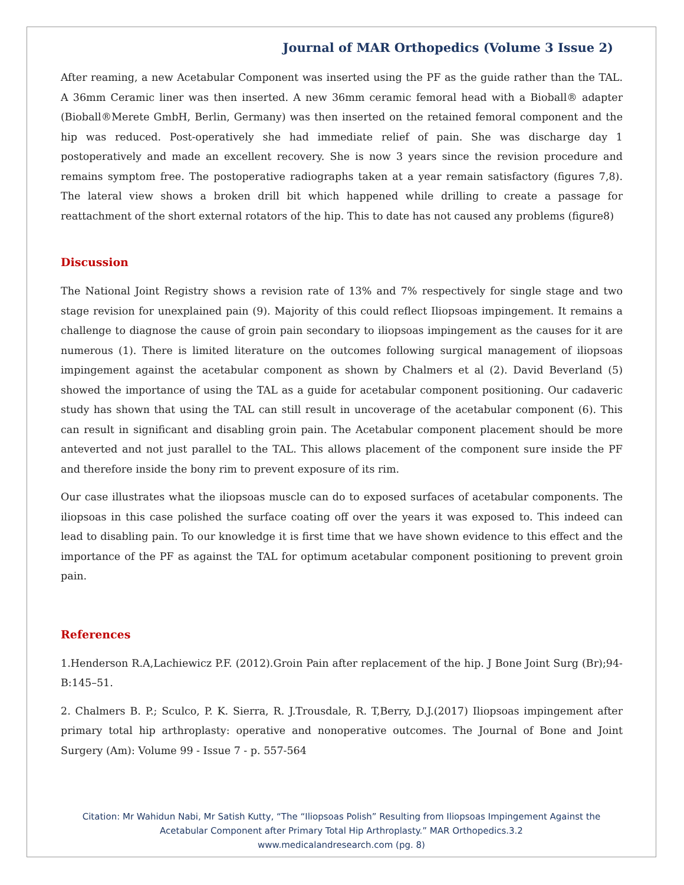Journal of MAR Orthopedics (Volume 3 Issue 2)
After reaming, a new Acetabular Component was inserted using the PF as the guide rather than the TAL. A 36mm Ceramic liner was then inserted. A new 36mm ceramic femoral head with a Bioball® adapter (Bioball®Merete GmbH, Berlin, Germany) was then inserted on the retained femoral component and the hip was reduced. Post-operatively she had immediate relief of pain. She was discharge day 1 postoperatively and made an excellent recovery. She is now 3 years since the revision procedure and remains symptom free. The postoperative radiographs taken at a year remain satisfactory (figures 7,8). The lateral view shows a broken drill bit which happened while drilling to create a passage for reattachment of the short external rotators of the hip. This to date has not caused any problems (figure8)
Discussion
The National Joint Registry shows a revision rate of 13% and 7% respectively for single stage and two stage revision for unexplained pain (9). Majority of this could reflect Iliopsoas impingement. It remains a challenge to diagnose the cause of groin pain secondary to iliopsoas impingement as the causes for it are numerous (1). There is limited literature on the outcomes following surgical management of iliopsoas impingement against the acetabular component as shown by Chalmers et al (2). David Beverland (5) showed the importance of using the TAL as a guide for acetabular component positioning. Our cadaveric study has shown that using the TAL can still result in uncoverage of the acetabular component (6). This can result in significant and disabling groin pain. The Acetabular component placement should be more anteverted and not just parallel to the TAL. This allows placement of the component sure inside the PF and therefore inside the bony rim to prevent exposure of its rim.
Our case illustrates what the iliopsoas muscle can do to exposed surfaces of acetabular components. The iliopsoas in this case polished the surface coating off over the years it was exposed to. This indeed can lead to disabling pain. To our knowledge it is first time that we have shown evidence to this effect and the importance of the PF as against the TAL for optimum acetabular component positioning to prevent groin pain.
References
1.Henderson R.A,Lachiewicz P.F. (2012).Groin Pain after replacement of the hip. J Bone Joint Surg (Br);94-B:145–51.
2. Chalmers B. P.; Sculco, P. K. Sierra, R. J.Trousdale, R. T,Berry, D.J.(2017) Iliopsoas impingement after primary total hip arthroplasty: operative and nonoperative outcomes. The Journal of Bone and Joint Surgery (Am): Volume 99 - Issue 7 - p. 557-564
Citation: Mr Wahidun Nabi, Mr Satish Kutty, “The “Iliopsoas Polish” Resulting from Iliopsoas Impingement Against the
Acetabular Component after Primary Total Hip Arthroplasty.” MAR Orthopedics.3.2
www.medicalandresearch.com (pg. 8)